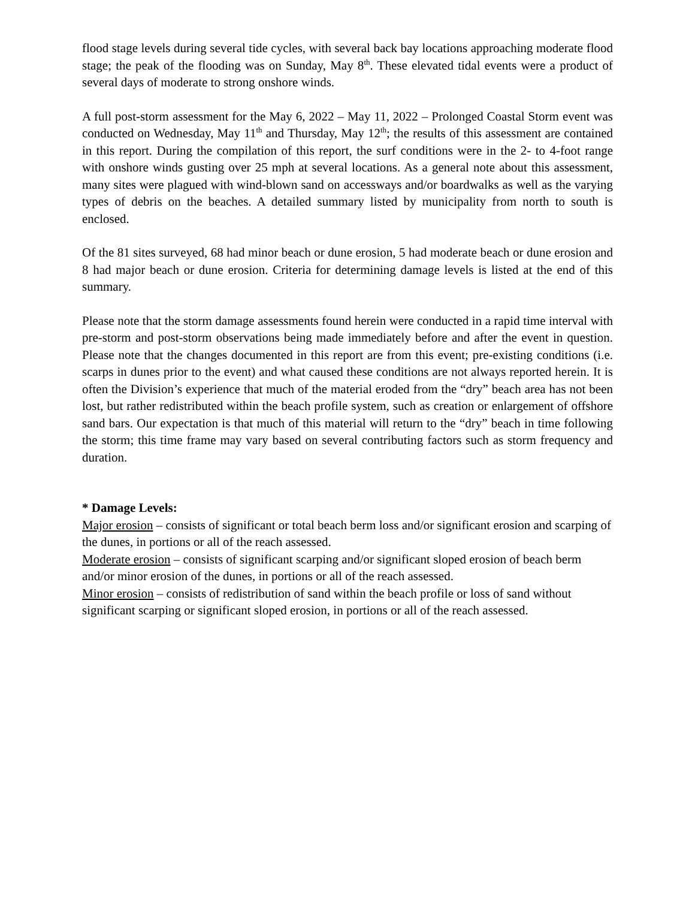flood stage levels during several tide cycles, with several back bay locations approaching moderate flood stage; the peak of the flooding was on Sunday, May 8<sup>th</sup>. These elevated tidal events were a product of several days of moderate to strong onshore winds.
A full post-storm assessment for the May 6, 2022 – May 11, 2022 – Prolonged Coastal Storm event was conducted on Wednesday, May 11<sup>th</sup> and Thursday, May 12<sup>th</sup>; the results of this assessment are contained in this report. During the compilation of this report, the surf conditions were in the 2- to 4-foot range with onshore winds gusting over 25 mph at several locations. As a general note about this assessment, many sites were plagued with wind-blown sand on accessways and/or boardwalks as well as the varying types of debris on the beaches. A detailed summary listed by municipality from north to south is enclosed.
Of the 81 sites surveyed, 68 had minor beach or dune erosion, 5 had moderate beach or dune erosion and 8 had major beach or dune erosion. Criteria for determining damage levels is listed at the end of this summary.
Please note that the storm damage assessments found herein were conducted in a rapid time interval with pre-storm and post-storm observations being made immediately before and after the event in question. Please note that the changes documented in this report are from this event; pre-existing conditions (i.e. scarps in dunes prior to the event) and what caused these conditions are not always reported herein. It is often the Division’s experience that much of the material eroded from the “dry” beach area has not been lost, but rather redistributed within the beach profile system, such as creation or enlargement of offshore sand bars. Our expectation is that much of this material will return to the “dry” beach in time following the storm; this time frame may vary based on several contributing factors such as storm frequency and duration.
* Damage Levels:
Major erosion – consists of significant or total beach berm loss and/or significant erosion and scarping of the dunes, in portions or all of the reach assessed.
Moderate erosion – consists of significant scarping and/or significant sloped erosion of beach berm and/or minor erosion of the dunes, in portions or all of the reach assessed.
Minor erosion – consists of redistribution of sand within the beach profile or loss of sand without significant scarping or significant sloped erosion, in portions or all of the reach assessed.